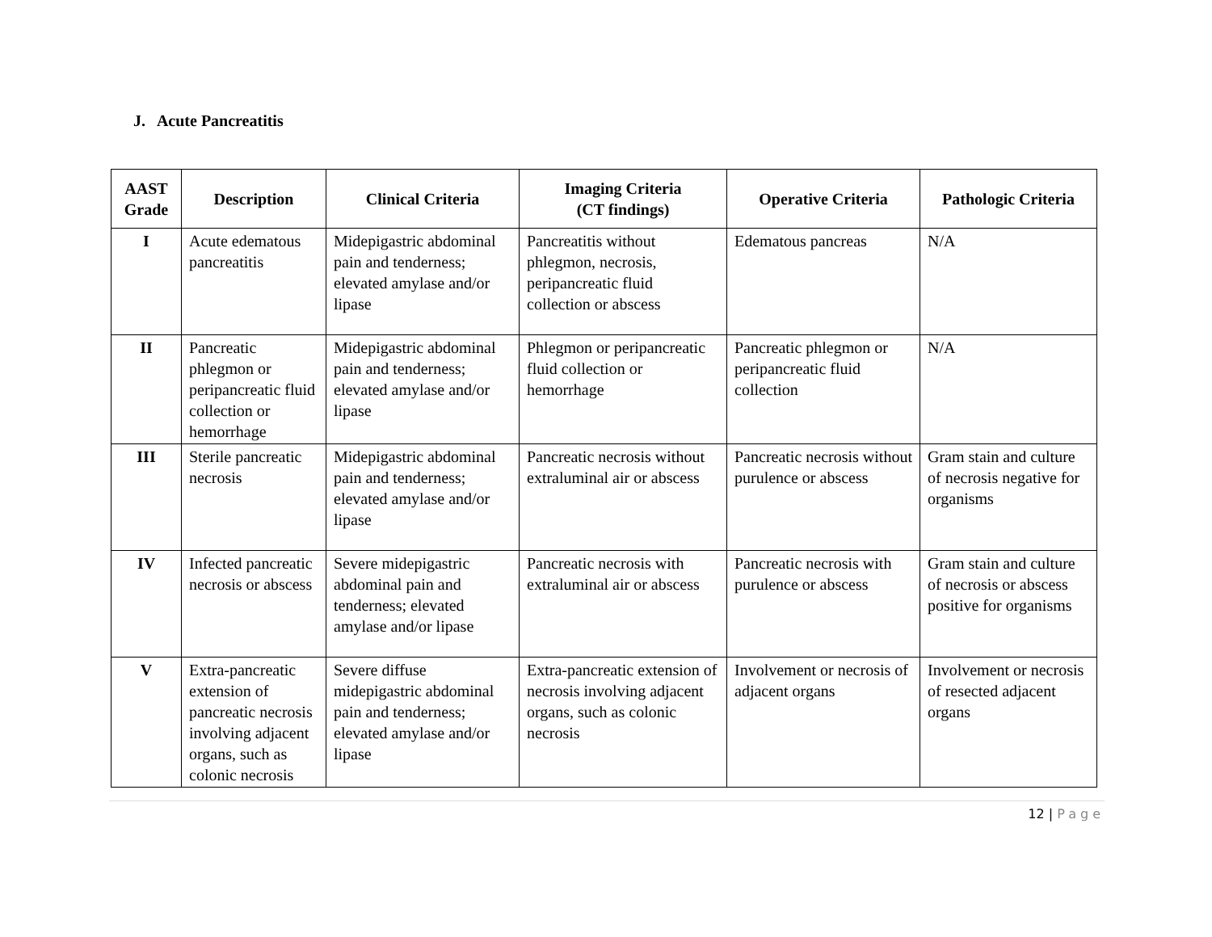J. Acute Pancreatitis
| AAST Grade | Description | Clinical Criteria | Imaging Criteria (CT findings) | Operative Criteria | Pathologic Criteria |
| --- | --- | --- | --- | --- | --- |
| I | Acute edematous pancreatitis | Midepigastric abdominal pain and tenderness; elevated amylase and/or lipase | Pancreatitis without phlegmon, necrosis, peripancreatic fluid collection or abscess | Edematous pancreas | N/A |
| II | Pancreatic phlegmon or peripancreatic fluid collection or hemorrhage | Midepigastric abdominal pain and tenderness; elevated amylase and/or lipase | Phlegmon or peripancreatic fluid collection or hemorrhage | Pancreatic phlegmon or peripancreatic fluid collection | N/A |
| III | Sterile pancreatic necrosis | Midepigastric abdominal pain and tenderness; elevated amylase and/or lipase | Pancreatic necrosis without extraluminal air or abscess | Pancreatic necrosis without purulence or abscess | Gram stain and culture of necrosis negative for organisms |
| IV | Infected pancreatic necrosis or abscess | Severe midepigastric abdominal pain and tenderness; elevated amylase and/or lipase | Pancreatic necrosis with extraluminal air or abscess | Pancreatic necrosis with purulence or abscess | Gram stain and culture of necrosis or abscess positive for organisms |
| V | Extra-pancreatic extension of pancreatic necrosis involving adjacent organs, such as colonic necrosis | Severe diffuse midepigastric abdominal pain and tenderness; elevated amylase and/or lipase | Extra-pancreatic extension of necrosis involving adjacent organs, such as colonic necrosis | Involvement or necrosis of adjacent organs | Involvement or necrosis of resected adjacent organs |
12 | Page